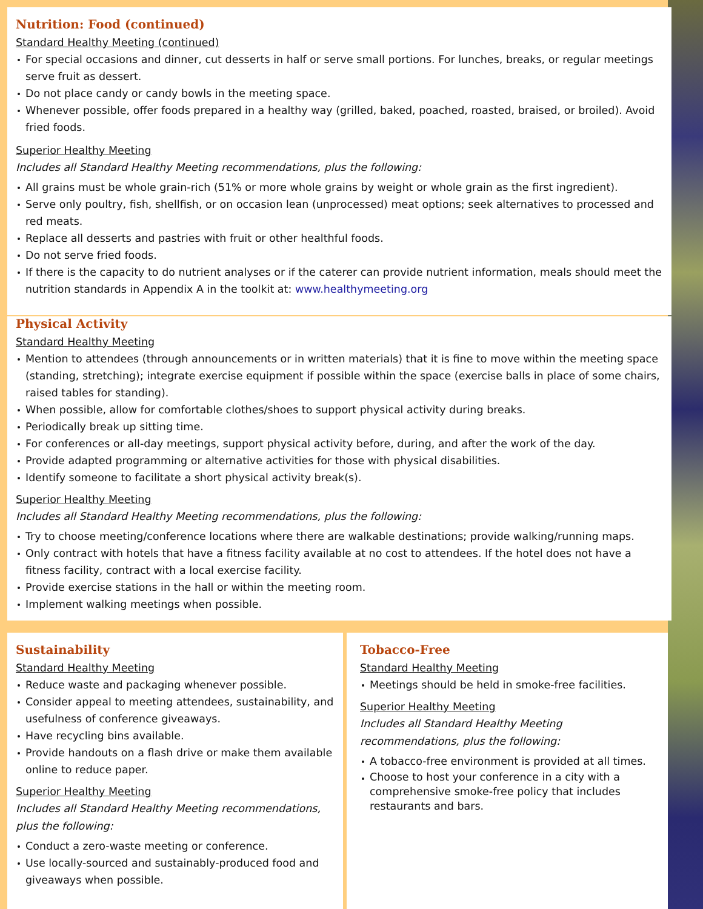Nutrition: Food (continued)
Standard Healthy Meeting (continued)
For special occasions and dinner, cut desserts in half or serve small portions. For lunches, breaks, or regular meetings serve fruit as dessert.
Do not place candy or candy bowls in the meeting space.
Whenever possible, offer foods prepared in a healthy way (grilled, baked, poached, roasted, braised, or broiled). Avoid fried foods.
Superior Healthy Meeting
Includes all Standard Healthy Meeting recommendations, plus the following:
All grains must be whole grain-rich (51% or more whole grains by weight or whole grain as the first ingredient).
Serve only poultry, fish, shellfish, or on occasion lean (unprocessed) meat options; seek alternatives to processed and red meats.
Replace all desserts and pastries with fruit or other healthful foods.
Do not serve fried foods.
If there is the capacity to do nutrient analyses or if the caterer can provide nutrient information, meals should meet the nutrition standards in Appendix A in the toolkit at: www.healthymeeting.org
Physical Activity
Standard Healthy Meeting
Mention to attendees (through announcements or in written materials) that it is fine to move within the meeting space (standing, stretching); integrate exercise equipment if possible within the space (exercise balls in place of some chairs, raised tables for standing).
When possible, allow for comfortable clothes/shoes to support physical activity during breaks.
Periodically break up sitting time.
For conferences or all-day meetings, support physical activity before, during, and after the work of the day.
Provide adapted programming or alternative activities for those with physical disabilities.
Identify someone to facilitate a short physical activity break(s).
Superior Healthy Meeting
Includes all Standard Healthy Meeting recommendations, plus the following:
Try to choose meeting/conference locations where there are walkable destinations; provide walking/running maps.
Only contract with hotels that have a fitness facility available at no cost to attendees. If the hotel does not have a fitness facility, contract with a local exercise facility.
Provide exercise stations in the hall or within the meeting room.
Implement walking meetings when possible.
Sustainability
Standard Healthy Meeting
Reduce waste and packaging whenever possible.
Consider appeal to meeting attendees, sustainability, and usefulness of conference giveaways.
Have recycling bins available.
Provide handouts on a flash drive or make them available online to reduce paper.
Superior Healthy Meeting
Includes all Standard Healthy Meeting recommendations, plus the following:
Conduct a zero-waste meeting or conference.
Use locally-sourced and sustainably-produced food and giveaways when possible.
Tobacco-Free
Standard Healthy Meeting
Meetings should be held in smoke-free facilities.
Superior Healthy Meeting
Includes all Standard Healthy Meeting recommendations, plus the following:
A tobacco-free environment is provided at all times.
Choose to host your conference in a city with a comprehensive smoke-free policy that includes restaurants and bars.